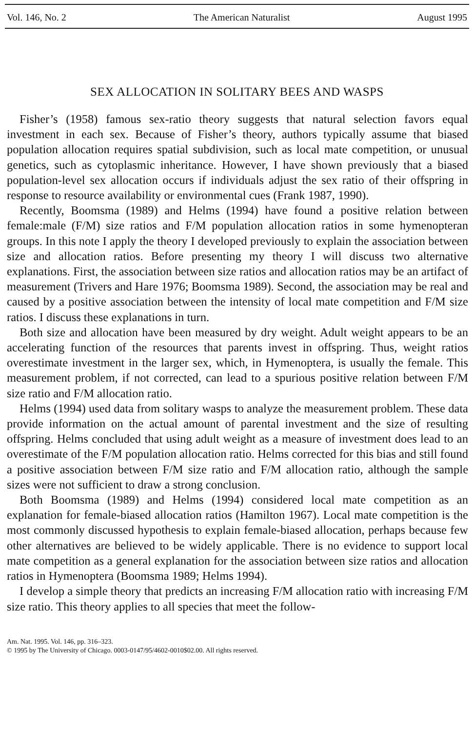Vol. 146, No. 2 The American Naturalist August 1995
SEX ALLOCATION IN SOLITARY BEES AND WASPS
Fisher’s (1958) famous sex-ratio theory suggests that natural selection favors equal investment in each sex. Because of Fisher’s theory, authors typically assume that biased population allocation requires spatial subdivision, such as local mate competition, or unusual genetics, such as cytoplasmic inheritance. However, I have shown previously that a biased population-level sex allocation occurs if individuals adjust the sex ratio of their offspring in response to resource availability or environmental cues (Frank 1987, 1990).
Recently, Boomsma (1989) and Helms (1994) have found a positive relation between female:male (F/M) size ratios and F/M population allocation ratios in some hymenopteran groups. In this note I apply the theory I developed previously to explain the association between size and allocation ratios. Before presenting my theory I will discuss two alternative explanations. First, the association between size ratios and allocation ratios may be an artifact of measurement (Trivers and Hare 1976; Boomsma 1989). Second, the association may be real and caused by a positive association between the intensity of local mate competition and F/M size ratios. I discuss these explanations in turn.
Both size and allocation have been measured by dry weight. Adult weight appears to be an accelerating function of the resources that parents invest in offspring. Thus, weight ratios overestimate investment in the larger sex, which, in Hymenoptera, is usually the female. This measurement problem, if not corrected, can lead to a spurious positive relation between F/M size ratio and F/M allocation ratio.
Helms (1994) used data from solitary wasps to analyze the measurement problem. These data provide information on the actual amount of parental investment and the size of resulting offspring. Helms concluded that using adult weight as a measure of investment does lead to an overestimate of the F/M population allocation ratio. Helms corrected for this bias and still found a positive association between F/M size ratio and F/M allocation ratio, although the sample sizes were not sufficient to draw a strong conclusion.
Both Boomsma (1989) and Helms (1994) considered local mate competition as an explanation for female-biased allocation ratios (Hamilton 1967). Local mate competition is the most commonly discussed hypothesis to explain female-biased allocation, perhaps because few other alternatives are believed to be widely applicable. There is no evidence to support local mate competition as a general explanation for the association between size ratios and allocation ratios in Hymenoptera (Boomsma 1989; Helms 1994).
I develop a simple theory that predicts an increasing F/M allocation ratio with increasing F/M size ratio. This theory applies to all species that meet the follow-
Am. Nat. 1995. Vol. 146, pp. 316–323.
© 1995 by The University of Chicago. 0003-0147/95/4602-0010$02.00. All rights reserved.